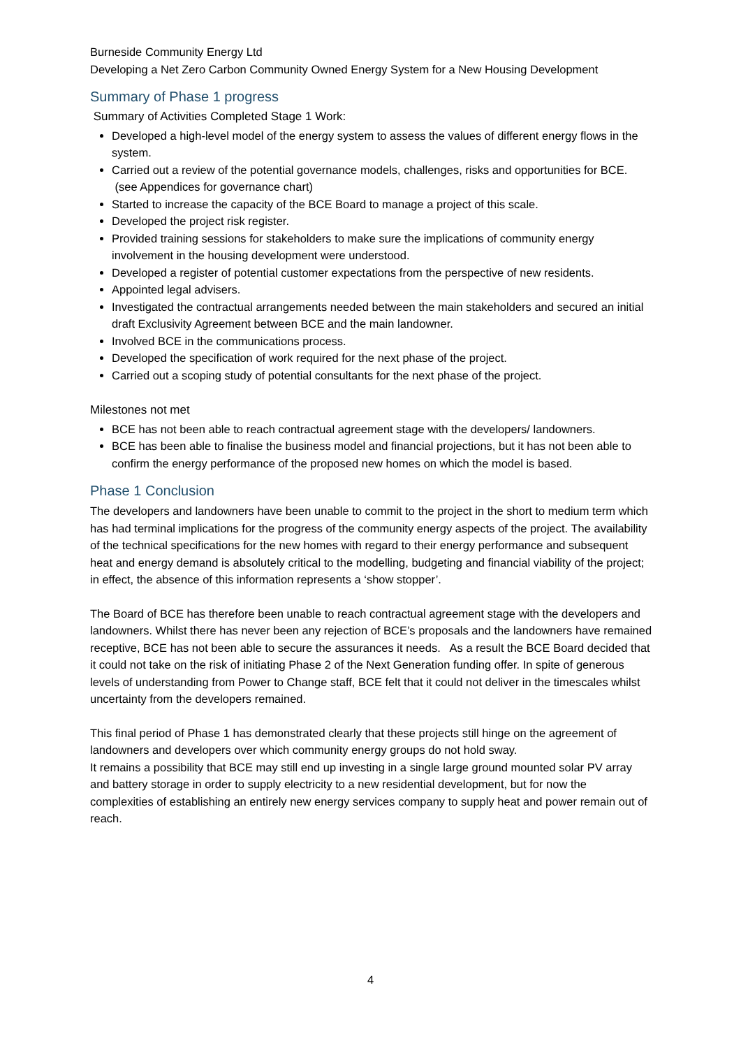Burneside Community Energy Ltd
Developing a Net Zero Carbon Community Owned Energy System for a New Housing Development
Summary of Phase 1 progress
Summary of Activities Completed Stage 1 Work:
Developed a high-level model of the energy system to assess the values of different energy flows in the system.
Carried out a review of the potential governance models, challenges, risks and opportunities for BCE. (see Appendices for governance chart)
Started to increase the capacity of the BCE Board to manage a project of this scale.
Developed the project risk register.
Provided training sessions for stakeholders to make sure the implications of community energy involvement in the housing development were understood.
Developed a register of potential customer expectations from the perspective of new residents.
Appointed legal advisers.
Investigated the contractual arrangements needed between the main stakeholders and secured an initial draft Exclusivity Agreement between BCE and the main landowner.
Involved BCE in the communications process.
Developed the specification of work required for the next phase of the project.
Carried out a scoping study of potential consultants for the next phase of the project.
Milestones not met
BCE has not been able to reach contractual agreement stage with the developers/ landowners.
BCE has been able to finalise the business model and financial projections, but it has not been able to confirm the energy performance of the proposed new homes on which the model is based.
Phase 1 Conclusion
The developers and landowners have been unable to commit to the project in the short to medium term which has had terminal implications for the progress of the community energy aspects of the project. The availability of the technical specifications for the new homes with regard to their energy performance and subsequent heat and energy demand is absolutely critical to the modelling, budgeting and financial viability of the project; in effect, the absence of this information represents a ‘show stopper’.
The Board of BCE has therefore been unable to reach contractual agreement stage with the developers and landowners. Whilst there has never been any rejection of BCE’s proposals and the landowners have remained receptive, BCE has not been able to secure the assurances it needs. As a result the BCE Board decided that it could not take on the risk of initiating Phase 2 of the Next Generation funding offer. In spite of generous levels of understanding from Power to Change staff, BCE felt that it could not deliver in the timescales whilst uncertainty from the developers remained.
This final period of Phase 1 has demonstrated clearly that these projects still hinge on the agreement of landowners and developers over which community energy groups do not hold sway.
It remains a possibility that BCE may still end up investing in a single large ground mounted solar PV array and battery storage in order to supply electricity to a new residential development, but for now the complexities of establishing an entirely new energy services company to supply heat and power remain out of reach.
4